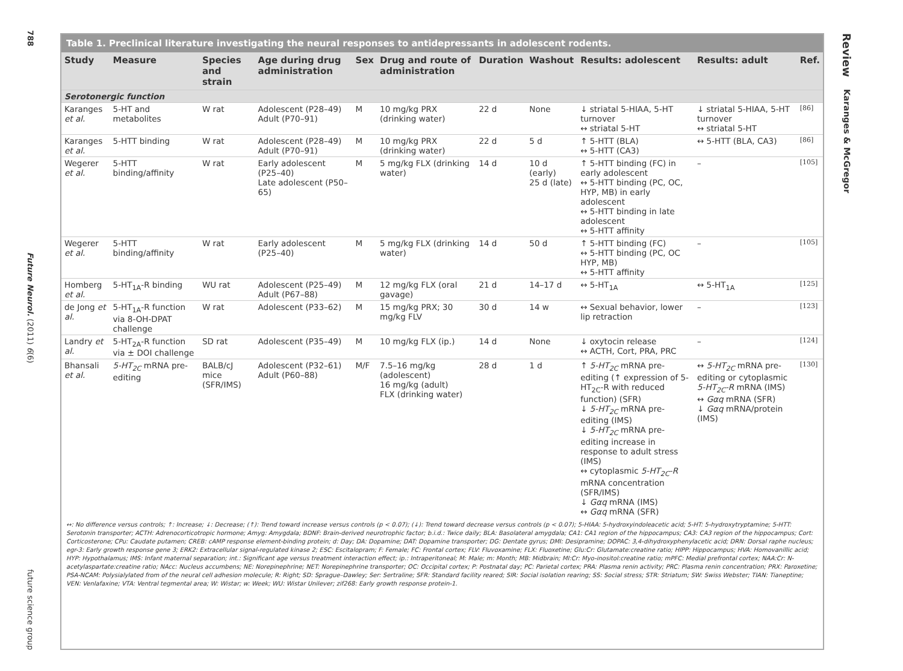788
Future Neurol. (2011) 6(6)
future science group
Table 1. Preclinical literature investigating the neural responses to antidepressants in adolescent rodents.
| Study | Measure | Species and strain | Age during drug administration | Sex | Drug and route of administration | Duration | Washout | Results: adolescent | Results: adult | Ref. |
| --- | --- | --- | --- | --- | --- | --- | --- | --- | --- | --- |
| Serotonergic function | | | | | | | | | | |
| Karanges et al. | 5-HT and metabolites | W rat | Adolescent (P28–49) Adult (P70–91) | M | 10 mg/kg PRX (drinking water) | 22 d | None | ↓ striatal 5-HIAA, 5-HT turnover ↔ striatal 5-HT | ↓ striatal 5-HIAA, 5-HT turnover ↔ striatal 5-HT | [86] |
| Karanges et al. | 5-HTT binding | W rat | Adolescent (P28–49) Adult (P70–91) | M | 10 mg/kg PRX (drinking water) | 22 d | 5 d | ↑ 5-HTT (BLA) ↔ 5-HTT (CA3) | ↔ 5-HTT (BLA, CA3) | [86] |
| Wegerer et al. | 5-HTT binding/affinity | W rat | Early adolescent (P25–40) Late adolescent (P50–65) | M | 5 mg/kg FLX (drinking water) | 14 d | 10 d (early) 25 d (late) | ↑ 5-HTT binding (FC) in early adolescent ↔ 5-HTT binding (PC, OC, HYP, MB) in early adolescent ↔ 5-HTT binding in late adolescent ↔ 5-HTT affinity | – | [105] |
| Wegerer et al. | 5-HTT binding/affinity | W rat | Early adolescent (P25–40) | M | 5 mg/kg FLX (drinking water) | 14 d | 50 d | ↑ 5-HTT binding (FC) ↔ 5-HTT binding (PC, OC HYP, MB) ↔ 5-HTT affinity | – | [105] |
| Homberg et al. | 5-HT<sub>1A</sub>-R binding | WU rat | Adolescent (P25–49) Adult (P67–88) | M | 12 mg/kg FLX (oral gavage) | 21 d | 14–17 d | ↔ 5-HT<sub>1A</sub> | ↔ 5-HT<sub>1A</sub> | [125] |
| de Jong et al. | 5-HT<sub>1A</sub>-R function via 8-OH-DPAT challenge | W rat | Adolescent (P33–62) | M | 15 mg/kg PRX; 30 mg/kg FLV | 30 d | 14 w | ↔ Sexual behavior, lower lip retraction | – | [123] |
| Landry et al. | 5-HT<sub>2A</sub>-R function via ± DOI challenge | SD rat | Adolescent (P35–49) | M | 10 mg/kg FLX (ip.) | 14 d | None | ↓ oxytocin release ↔ ACTH, Cort, PRA, PRC | – | [124] |
| Bhansali et al. | 5-HT<sub>2C</sub> mRNA pre-editing | BALB/cJ mice (SFR/IMS) | Adolescent (P32–61) Adult (P60–88) | M/F | 7.5–16 mg/kg (adolescent) 16 mg/kg (adult) FLX (drinking water) | 28 d | 1 d | ↑ 5-HT<sub>2C</sub> mRNA pre-editing (↑ expression of 5-HT<sub>2C</sub>-R with reduced function) (SFR) ↓ 5-HT<sub>2C</sub> mRNA pre-editing (IMS) ↓ 5-HT<sub>2C</sub> mRNA pre-editing increase in response to adult stress (IMS) ↔ cytoplasmic 5-HT<sub>2C</sub>-R mRNA concentration (SFR/IMS) ↓ Gαq mRNA (IMS) ↔ Gαq mRNA (SFR) | ↔ 5-HT<sub>2C</sub> mRNA pre-editing or cytoplasmic 5-HT<sub>2C</sub>-R mRNA (IMS) ↔ Gαq mRNA (SFR) ↓ Gαq mRNA/protein (IMS) | [130] |
↔: No difference versus controls; ↑: Increase; ↓: Decrease; (↑): Trend toward increase versus controls (p < 0.07); (↓): Trend toward decrease versus controls (p < 0.07); 5-HIAA: 5-hydroxyindoleacetic acid; 5-HT: 5-hydroxytryptamine; 5-HTT: Serotonin transporter; ACTH: Adrenocorticotropic hormone; Amyg: Amygdala; BDNF: Brain-derived neurotrophic factor; b.i.d.: Twice daily; BLA: Basolateral amygdala; CA1: CA1 region of the hippocampus; CA3: CA3 region of the hippocampus; Cort: Corticosterone; CPu: Caudate putamen; CREB: cAMP response element-binding protein; d: Day; DA: Dopamine; DAT: Dopamine transporter; DG: Dentate gyrus; DMI: Desipramine; DOPAC: 3,4-dihydroxyphenylacetic acid; DRN: Dorsal raphe nucleus; egr-3: Early growth response gene 3; ERK2: Extracellular signal-regulated kinase 2; ESC: Escitalopram; F: Female; FC: Frontal cortex; FLV: Fluvoxamine; FLX: Fluoxetine; Glu:Cr: Glutamate:creatine ratio; HIPP: Hippocampus; HVA: Homovanillic acid; HYP: Hypothalamus; IMS: Infant maternal separation; int.: Significant age versus treatment interaction effect; ip.: Intraperitoneal; M: Male; m: Month; MB: Midbrain; MI:Cr: Myo-inositol:creatine ratio; mPFC: Medial prefrontal cortex; NAA:Cr: N-acetylaspartate:creatine ratio; NAcc: Nucleus accumbens; NE: Norepinephrine; NET: Norepinephrine transporter; OC: Occipital cortex; P: Postnatal day; PC: Parietal cortex; PRA: Plasma renin activity; PRC: Plasma renin concentration; PRX: Paroxetine; PSA-NCAM: Polysialylated from of the neural cell adhesion molecule; R: Right; SD: Sprague–Dawley; Ser: Sertraline; SFR: Standard facility reared; SIR: Social isolation rearing; SS: Social stress; STR: Striatum; SW: Swiss Webster; TIAN: Tianeptine; VEN: Venlafaxine; VTA: Ventral tegmental area; W: Wistar; w: Week; WU: Wistar Unilever; zif268: Early growth response protein-1.
Review
Karanges & McGregor